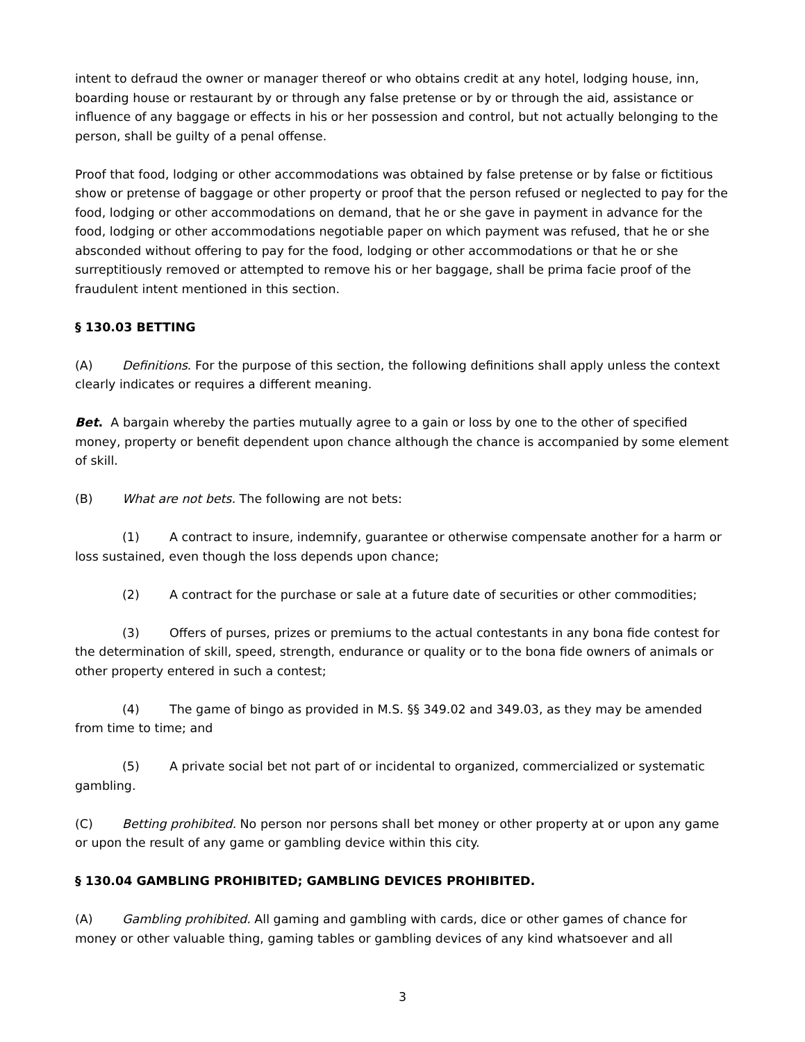intent to defraud the owner or manager thereof or who obtains credit at any hotel, lodging house, inn, boarding house or restaurant by or through any false pretense or by or through the aid, assistance or influence of any baggage or effects in his or her possession and control, but not actually belonging to the person, shall be guilty of a penal offense.
Proof that food, lodging or other accommodations was obtained by false pretense or by false or fictitious show or pretense of baggage or other property or proof that the person refused or neglected to pay for the food, lodging or other accommodations on demand, that he or she gave in payment in advance for the food, lodging or other accommodations negotiable paper on which payment was refused, that he or she absconded without offering to pay for the food, lodging or other accommodations or that he or she surreptitiously removed or attempted to remove his or her baggage, shall be prima facie proof of the fraudulent intent mentioned in this section.
§ 130.03 BETTING
(A) Definitions. For the purpose of this section, the following definitions shall apply unless the context clearly indicates or requires a different meaning.
Bet. A bargain whereby the parties mutually agree to a gain or loss by one to the other of specified money, property or benefit dependent upon chance although the chance is accompanied by some element of skill.
(B) What are not bets. The following are not bets:
(1) A contract to insure, indemnify, guarantee or otherwise compensate another for a harm or loss sustained, even though the loss depends upon chance;
(2) A contract for the purchase or sale at a future date of securities or other commodities;
(3) Offers of purses, prizes or premiums to the actual contestants in any bona fide contest for the determination of skill, speed, strength, endurance or quality or to the bona fide owners of animals or other property entered in such a contest;
(4) The game of bingo as provided in M.S. §§ 349.02 and 349.03, as they may be amended from time to time; and
(5) A private social bet not part of or incidental to organized, commercialized or systematic gambling.
(C) Betting prohibited. No person nor persons shall bet money or other property at or upon any game or upon the result of any game or gambling device within this city.
§ 130.04 GAMBLING PROHIBITED; GAMBLING DEVICES PROHIBITED.
(A) Gambling prohibited. All gaming and gambling with cards, dice or other games of chance for money or other valuable thing, gaming tables or gambling devices of any kind whatsoever and all
3